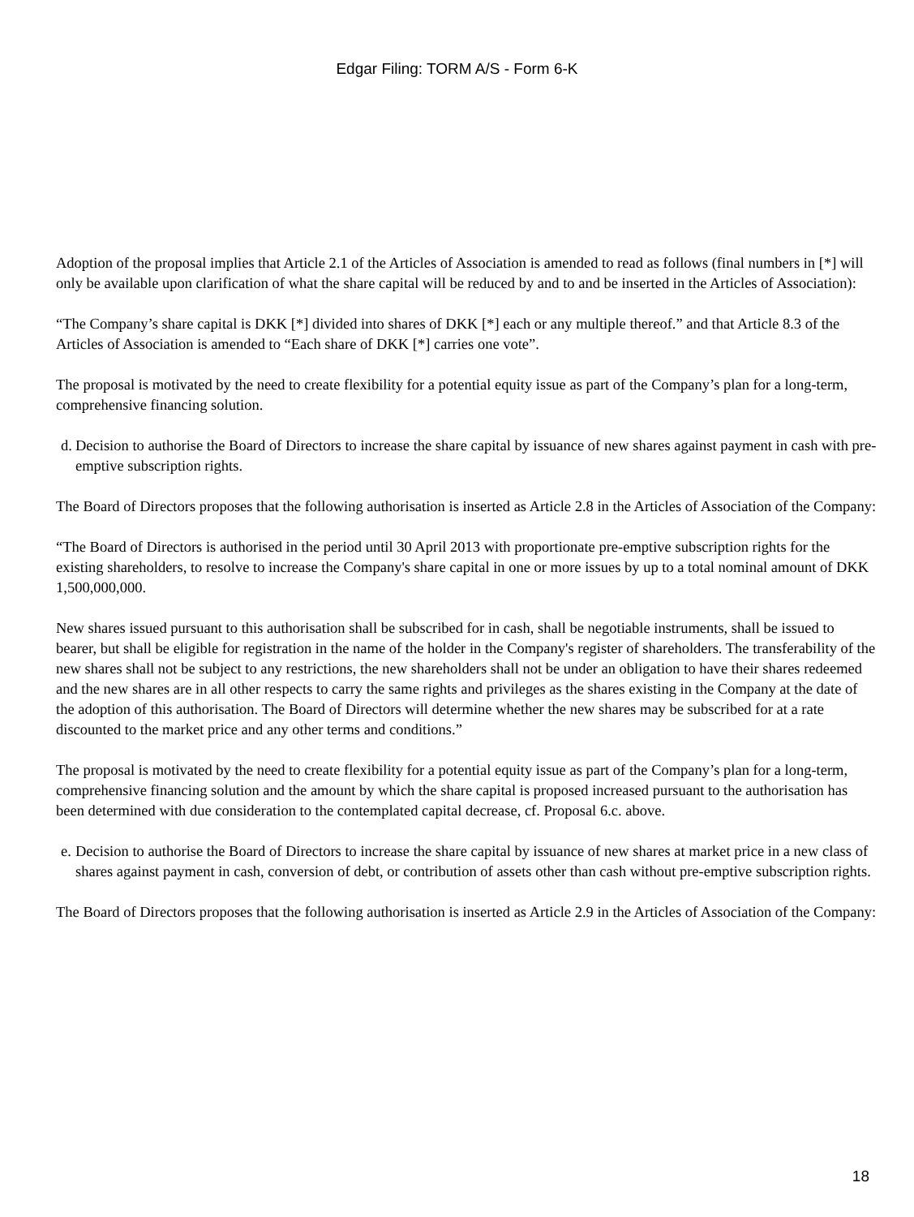Edgar Filing: TORM A/S - Form 6-K
Adoption of the proposal implies that Article 2.1 of the Articles of Association is amended to read as follows (final numbers in [*] will only be available upon clarification of what the share capital will be reduced by and to and be inserted in the Articles of Association):
“The Company’s share capital is DKK [*] divided into shares of DKK [*] each or any multiple thereof.” and that Article 8.3 of the Articles of Association is amended to “Each share of DKK [*] carries one vote”.
The proposal is motivated by the need to create flexibility for a potential equity issue as part of the Company’s plan for a long-term, comprehensive financing solution.
d.
Decision to authorise the Board of Directors to increase the share capital by issuance of new shares against payment in cash with pre-emptive subscription rights.
The Board of Directors proposes that the following authorisation is inserted as Article 2.8 in the Articles of Association of the Company:
“The Board of Directors is authorised in the period until 30 April 2013 with proportionate pre-emptive subscription rights for the existing shareholders, to resolve to increase the Company's share capital in one or more issues by up to a total nominal amount of DKK 1,500,000,000.
New shares issued pursuant to this authorisation shall be subscribed for in cash, shall be negotiable instruments, shall be issued to bearer, but shall be eligible for registration in the name of the holder in the Company's register of shareholders. The transferability of the new shares shall not be subject to any restrictions, the new shareholders shall not be under an obligation to have their shares redeemed and the new shares are in all other respects to carry the same rights and privileges as the shares existing in the Company at the date of the adoption of this authorisation. The Board of Directors will determine whether the new shares may be subscribed for at a rate discounted to the market price and any other terms and conditions.”
The proposal is motivated by the need to create flexibility for a potential equity issue as part of the Company’s plan for a long-term, comprehensive financing solution and the amount by which the share capital is proposed increased pursuant to the authorisation has been determined with due consideration to the contemplated capital decrease, cf. Proposal 6.c. above.
e.
Decision to authorise the Board of Directors to increase the share capital by issuance of new shares at market price in a new class of shares against payment in cash, conversion of debt, or contribution of assets other than cash without pre-emptive subscription rights.
The Board of Directors proposes that the following authorisation is inserted as Article 2.9 in the Articles of Association of the Company:
18